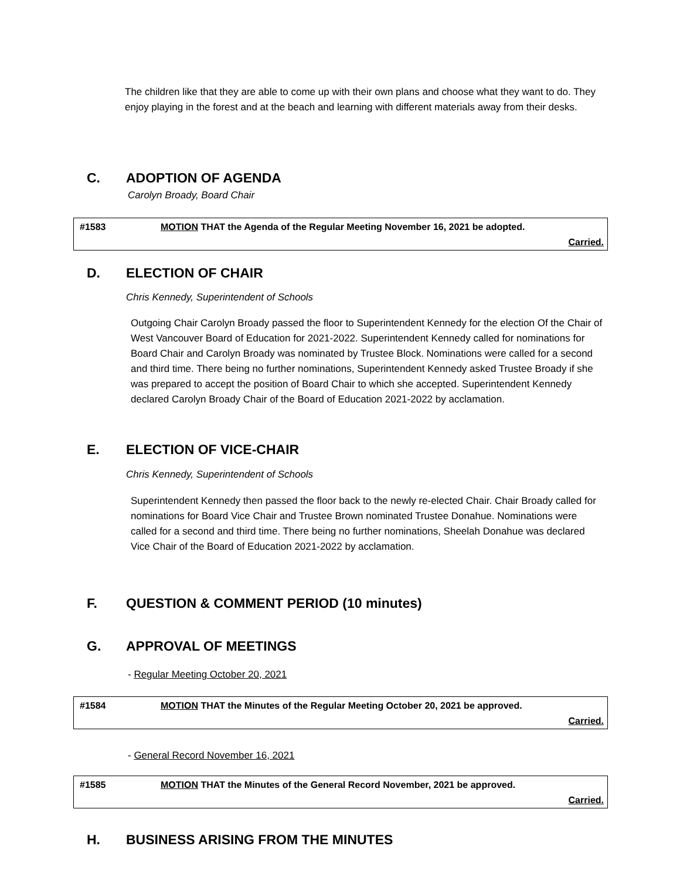The children like that they are able to come up with their own plans and choose what they want to do. They enjoy playing in the forest and at the beach and learning with different materials away from their desks.
C. ADOPTION OF AGENDA
Carolyn Broady, Board Chair
#1583 MOTION THAT the Agenda of the Regular Meeting November 16, 2021 be adopted.
Carried.
D. ELECTION OF CHAIR
Chris Kennedy, Superintendent of Schools
Outgoing Chair Carolyn Broady passed the floor to Superintendent Kennedy for the election Of the Chair of West Vancouver Board of Education for 2021-2022. Superintendent Kennedy called for nominations for Board Chair and Carolyn Broady was nominated by Trustee Block. Nominations were called for a second and third time. There being no further nominations, Superintendent Kennedy asked Trustee Broady if she was prepared to accept the position of Board Chair to which she accepted. Superintendent Kennedy declared Carolyn Broady Chair of the Board of Education 2021-2022 by acclamation.
E. ELECTION OF VICE-CHAIR
Chris Kennedy, Superintendent of Schools
Superintendent Kennedy then passed the floor back to the newly re-elected Chair. Chair Broady called for nominations for Board Vice Chair and Trustee Brown nominated Trustee Donahue. Nominations were called for a second and third time. There being no further nominations, Sheelah Donahue was declared Vice Chair of the Board of Education 2021-2022 by acclamation.
F. QUESTION & COMMENT PERIOD (10 minutes)
G. APPROVAL OF MEETINGS
- Regular Meeting October 20, 2021
#1584 MOTION THAT the Minutes of the Regular Meeting October 20, 2021 be approved.
Carried.
- General Record November 16, 2021
#1585 MOTION THAT the Minutes of the General Record November, 2021 be approved.
Carried.
H. BUSINESS ARISING FROM THE MINUTES